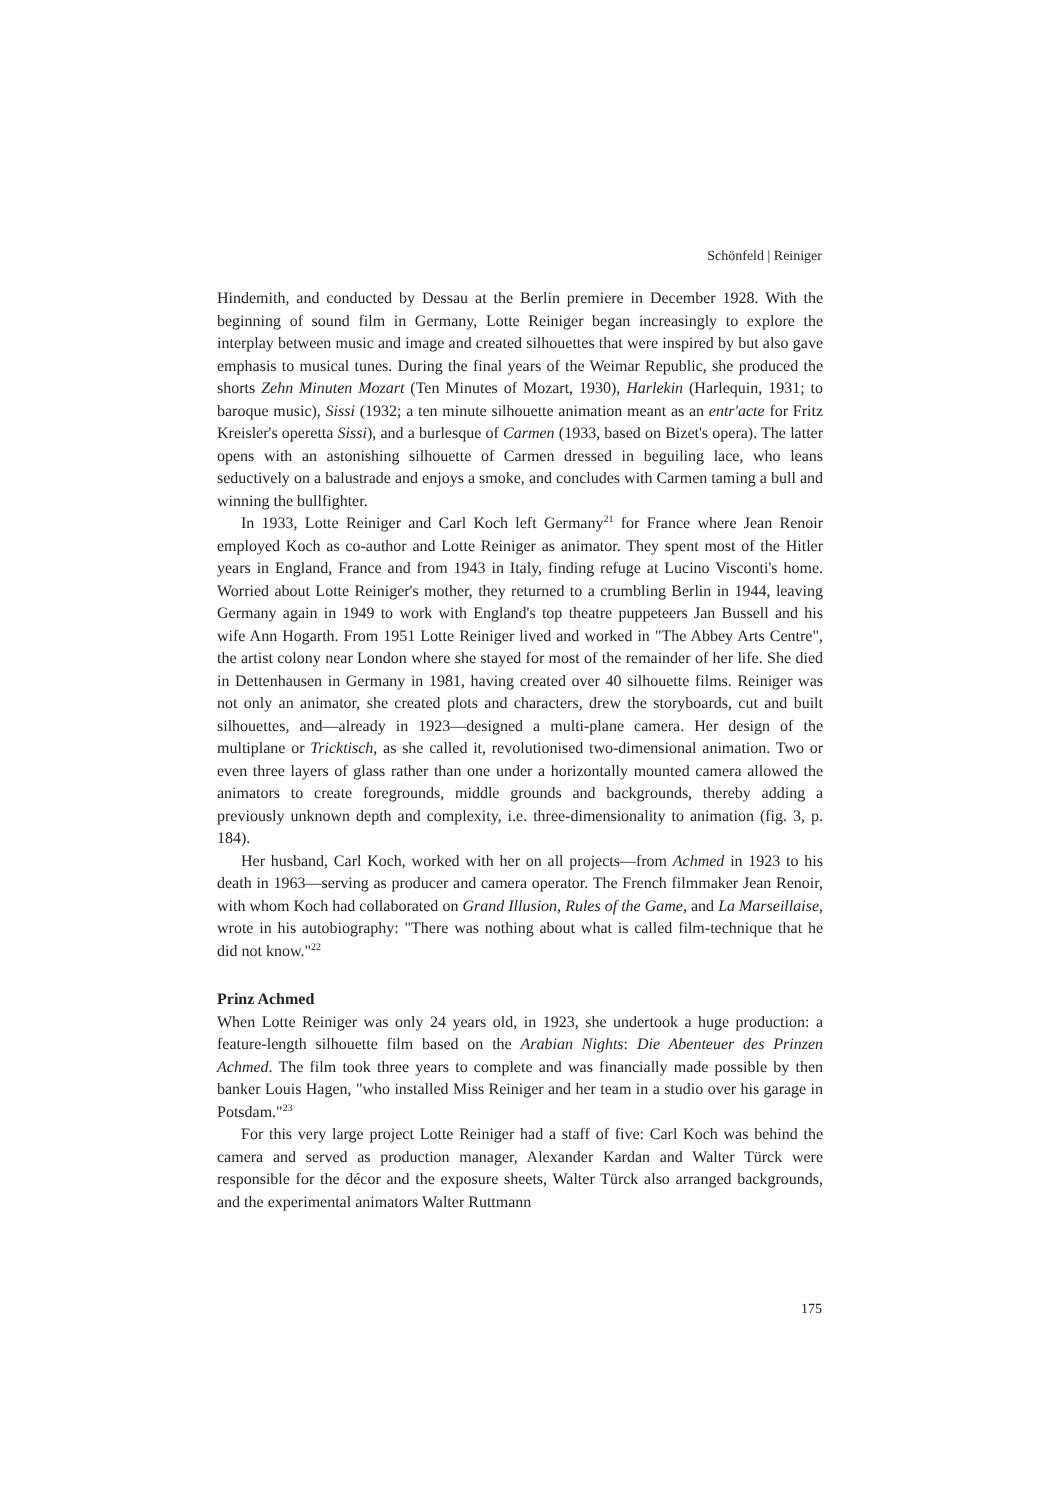Schönfeld | Reiniger
Hindemith, and conducted by Dessau at the Berlin premiere in December 1928. With the beginning of sound film in Germany, Lotte Reiniger began increasingly to explore the interplay between music and image and created silhouettes that were inspired by but also gave emphasis to musical tunes. During the final years of the Weimar Republic, she produced the shorts Zehn Minuten Mozart (Ten Minutes of Mozart, 1930), Harlekin (Harlequin, 1931; to baroque music), Sissi (1932; a ten minute silhouette animation meant as an entr'acte for Fritz Kreisler's operetta Sissi), and a burlesque of Carmen (1933, based on Bizet's opera). The latter opens with an astonishing silhouette of Carmen dressed in beguiling lace, who leans seductively on a balustrade and enjoys a smoke, and concludes with Carmen taming a bull and winning the bullfighter.
In 1933, Lotte Reiniger and Carl Koch left Germany<sup>21</sup> for France where Jean Renoir employed Koch as co-author and Lotte Reiniger as animator. They spent most of the Hitler years in England, France and from 1943 in Italy, finding refuge at Lucino Visconti's home. Worried about Lotte Reiniger's mother, they returned to a crumbling Berlin in 1944, leaving Germany again in 1949 to work with England's top theatre puppeteers Jan Bussell and his wife Ann Hogarth. From 1951 Lotte Reiniger lived and worked in "The Abbey Arts Centre", the artist colony near London where she stayed for most of the remainder of her life. She died in Dettenhausen in Germany in 1981, having created over 40 silhouette films. Reiniger was not only an animator, she created plots and characters, drew the storyboards, cut and built silhouettes, and—already in 1923—designed a multi-plane camera. Her design of the multiplane or Tricktisch, as she called it, revolutionised two-dimensional animation. Two or even three layers of glass rather than one under a horizontally mounted camera allowed the animators to create foregrounds, middle grounds and backgrounds, thereby adding a previously unknown depth and complexity, i.e. three-dimensionality to animation (fig. 3, p. 184).
Her husband, Carl Koch, worked with her on all projects—from Achmed in 1923 to his death in 1963—serving as producer and camera operator. The French filmmaker Jean Renoir, with whom Koch had collaborated on Grand Illusion, Rules of the Game, and La Marseillaise, wrote in his autobiography: "There was nothing about what is called film-technique that he did not know."<sup>22</sup>
Prinz Achmed
When Lotte Reiniger was only 24 years old, in 1923, she undertook a huge production: a feature-length silhouette film based on the Arabian Nights: Die Abenteuer des Prinzen Achmed. The film took three years to complete and was financially made possible by then banker Louis Hagen, "who installed Miss Reiniger and her team in a studio over his garage in Potsdam."<sup>23</sup>
For this very large project Lotte Reiniger had a staff of five: Carl Koch was behind the camera and served as production manager, Alexander Kardan and Walter Türck were responsible for the décor and the exposure sheets, Walter Türck also arranged backgrounds, and the experimental animators Walter Ruttmann
175